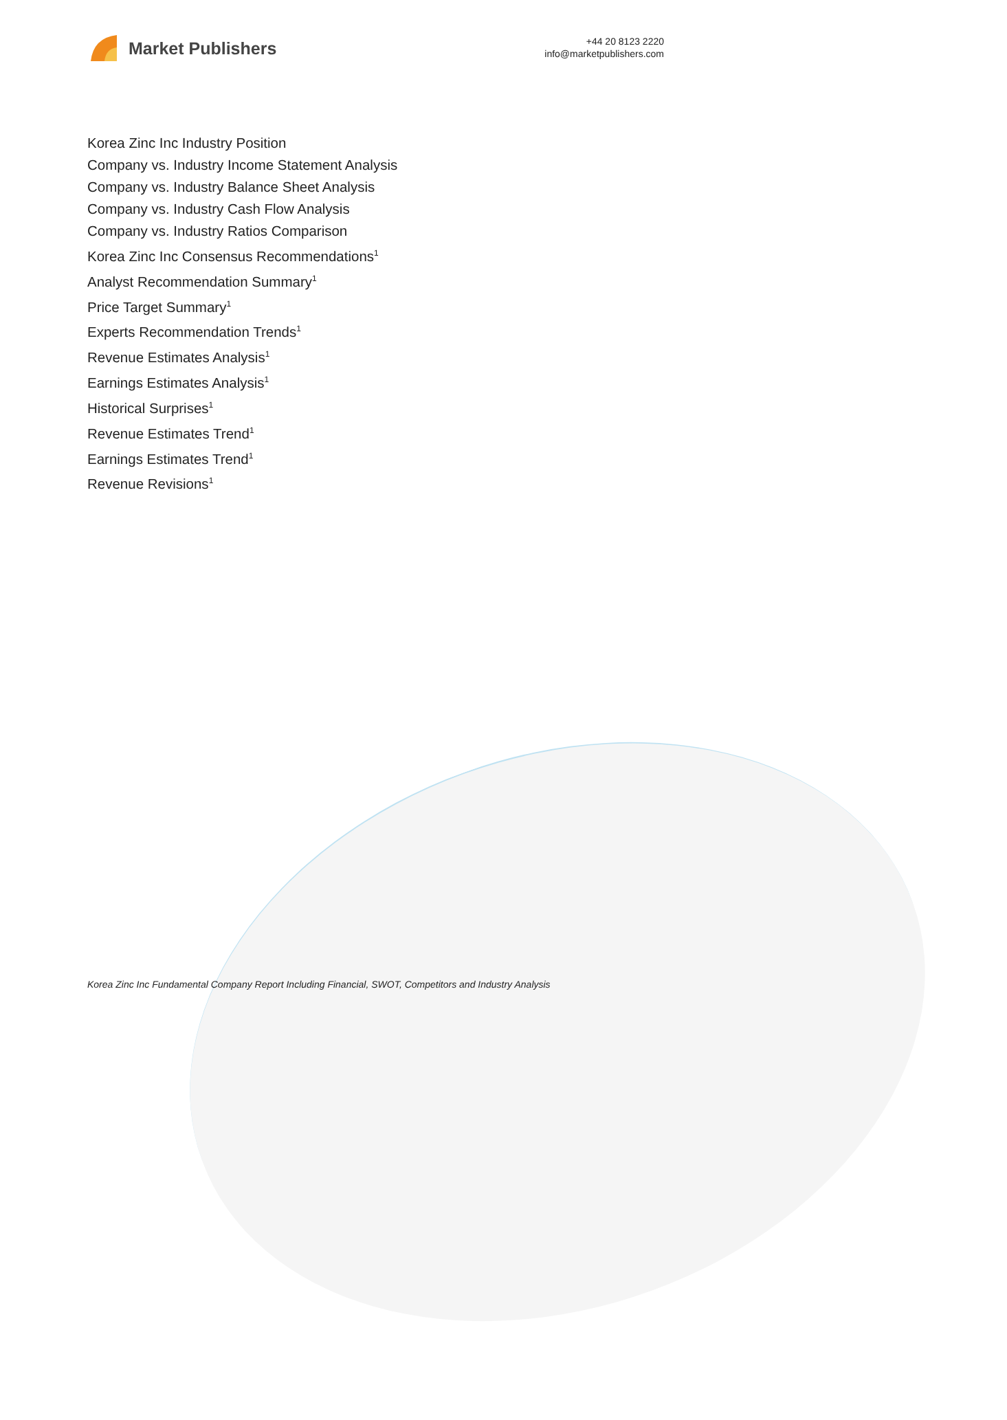Market Publishers
+44 20 8123 2220
info@marketpublishers.com
Korea Zinc Inc Industry Position
Company vs. Industry Income Statement Analysis
Company vs. Industry Balance Sheet Analysis
Company vs. Industry Cash Flow Analysis
Company vs. Industry Ratios Comparison
Korea Zinc Inc Consensus Recommendations<sup>1</sup>
Analyst Recommendation Summary<sup>1</sup>
Price Target Summary<sup>1</sup>
Experts Recommendation Trends<sup>1</sup>
Revenue Estimates Analysis<sup>1</sup>
Earnings Estimates Analysis<sup>1</sup>
Historical Surprises<sup>1</sup>
Revenue Estimates Trend<sup>1</sup>
Earnings Estimates Trend<sup>1</sup>
Revenue Revisions<sup>1</sup>
Korea Zinc Inc Fundamental Company Report Including Financial, SWOT, Competitors and Industry Analysis